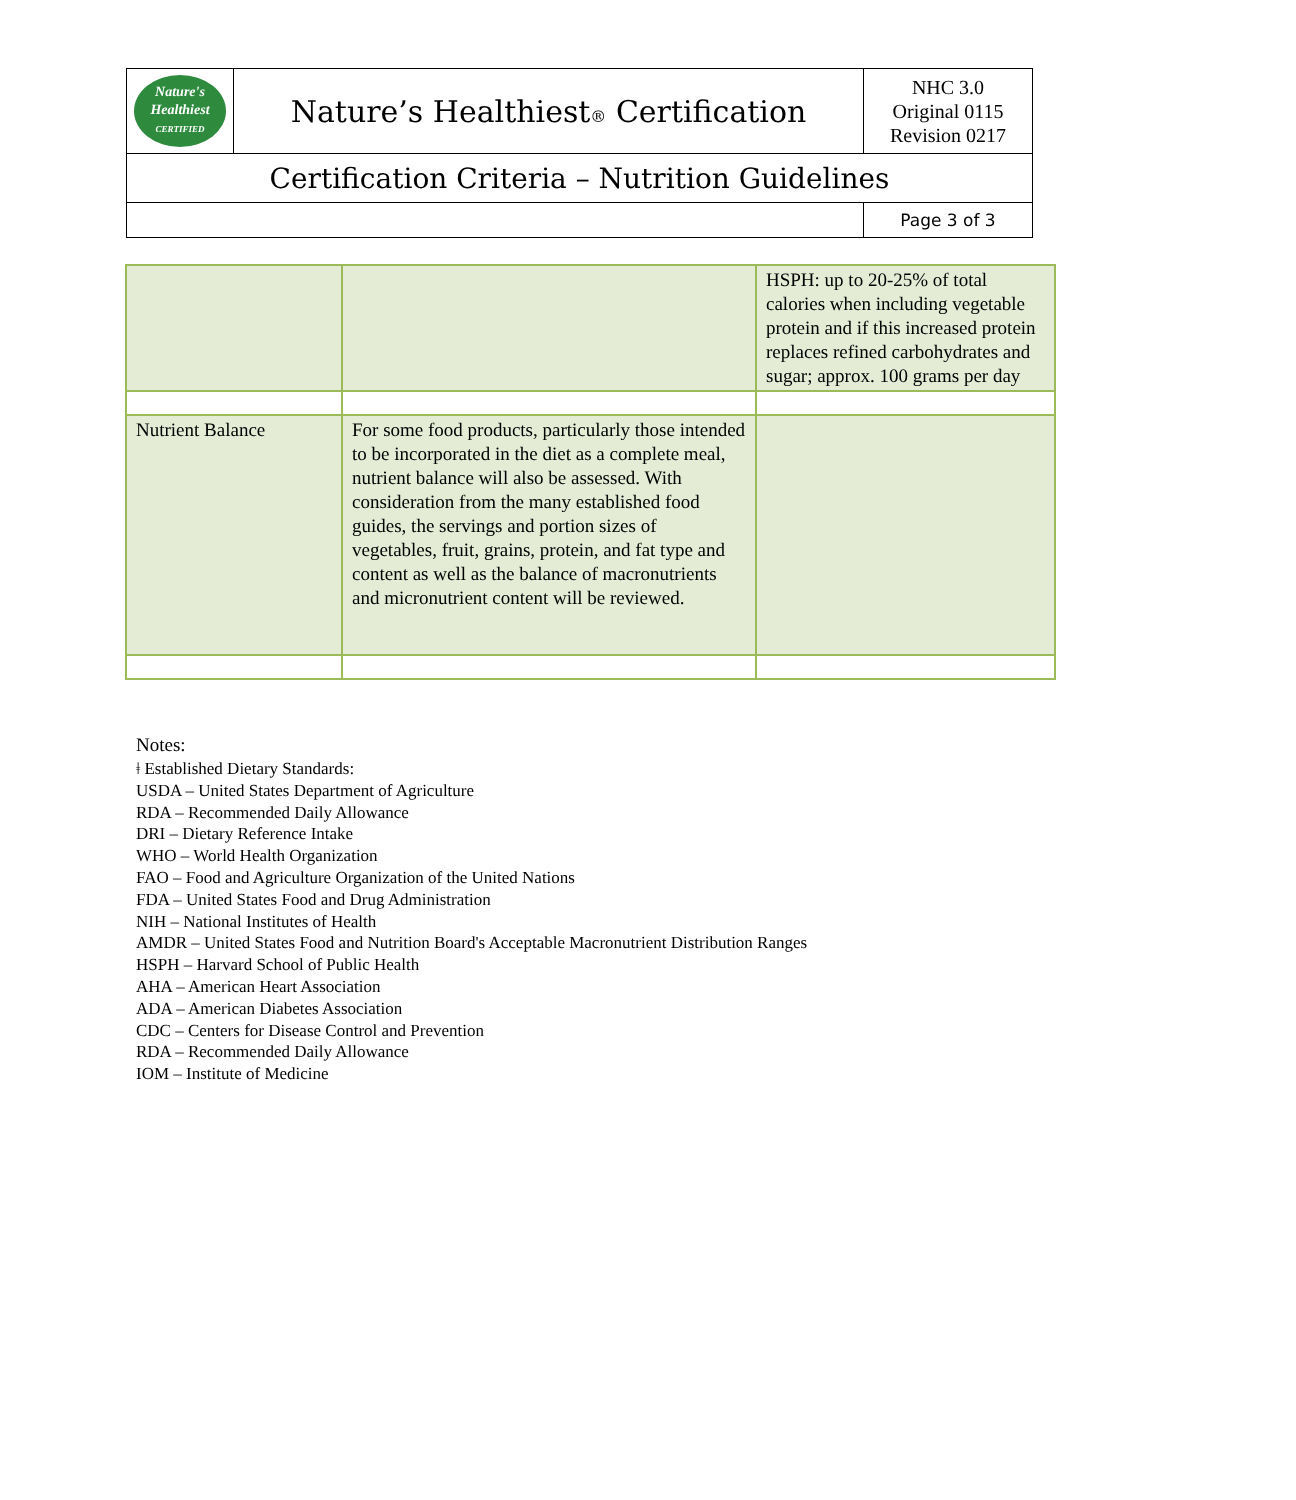| Nature's Healthiest CERTIFIED | Nature’s Healthiest ® Certification | NHC 3.0 Original 0115 Revision 0217 |
| Certification Criteria – Nutrition Guidelines | | |
| | | Page 3 of 3 |
| | | HSPH: up to 20-25% of total calories when including vegetable protein and if this increased protein replaces refined carbohydrates and sugar; approx. 100 grams per day |
| Nutrient Balance | For some food products, particularly those intended to be incorporated in the diet as a complete meal, nutrient balance will also be assessed. With consideration from the many established food guides, the servings and portion sizes of vegetables, fruit, grains, protein, and fat type and content as well as the balance of macronutrients and micronutrient content will be reviewed. | |
Notes:
ǂ Established Dietary Standards:
USDA – United States Department of Agriculture
RDA – Recommended Daily Allowance
DRI – Dietary Reference Intake
WHO – World Health Organization
FAO – Food and Agriculture Organization of the United Nations
FDA – United States Food and Drug Administration
NIH – National Institutes of Health
AMDR – United States Food and Nutrition Board's Acceptable Macronutrient Distribution Ranges
HSPH – Harvard School of Public Health
AHA – American Heart Association
ADA – American Diabetes Association
CDC – Centers for Disease Control and Prevention
RDA – Recommended Daily Allowance
IOM – Institute of Medicine